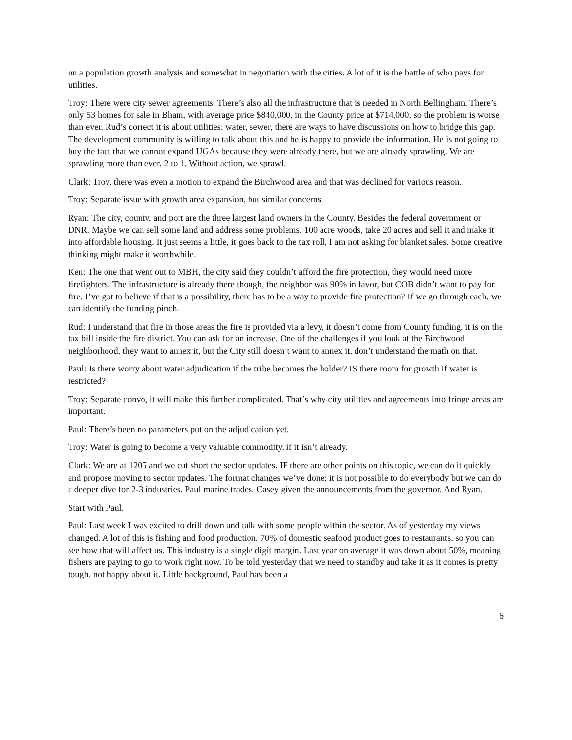on a population growth analysis and somewhat in negotiation with the cities. A lot of it is the battle of who pays for utilities.
Troy: There were city sewer agreements. There’s also all the infrastructure that is needed in North Bellingham. There’s only 53 homes for sale in Bham, with average price $840,000, in the County price at $714,000, so the problem is worse than ever. Rud’s correct it is about utilities: water, sewer, there are ways to have discussions on how to bridge this gap. The development community is willing to talk about this and he is happy to provide the information. He is not going to buy the fact that we cannot expand UGAs because they were already there, but we are already sprawling. We are sprawling more than ever. 2 to 1. Without action, we sprawl.
Clark: Troy, there was even a motion to expand the Birchwood area and that was declined for various reason.
Troy: Separate issue with growth area expansion, but similar concerns.
Ryan: The city, county, and port are the three largest land owners in the County. Besides the federal government or DNR. Maybe we can sell some land and address some problems. 100 acre woods, take 20 acres and sell it and make it into affordable housing. It just seems a little, it goes back to the tax roll, I am not asking for blanket sales. Some creative thinking might make it worthwhile.
Ken: The one that went out to MBH, the city said they couldn’t afford the fire protection, they would need more firefighters. The infrastructure is already there though, the neighbor was 90% in favor, but COB didn’t want to pay for fire. I’ve got to believe if that is a possibility, there has to be a way to provide fire protection? If we go through each, we can identify the funding pinch.
Rud: I understand that fire in those areas the fire is provided via a levy, it doesn’t come from County funding, it is on the tax bill inside the fire district. You can ask for an increase. One of the challenges if you look at the Birchwood neighborhood, they want to annex it, but the City still doesn’t want to annex it, don’t understand the math on that.
Paul: Is there worry about water adjudication if the tribe becomes the holder? IS there room for growth if water is restricted?
Troy: Separate convo, it will make this further complicated. That’s why city utilities and agreements into fringe areas are important.
Paul: There’s been no parameters put on the adjudication yet.
Troy: Water is going to become a very valuable commodity, if it isn’t already.
Clark: We are at 1205 and we cut short the sector updates. IF there are other points on this topic, we can do it quickly and propose moving to sector updates. The format changes we’ve done; it is not possible to do everybody but we can do a deeper dive for 2-3 industries. Paul marine trades. Casey given the announcements from the governor. And Ryan.
Start with Paul.
Paul: Last week I was excited to drill down and talk with some people within the sector. As of yesterday my views changed. A lot of this is fishing and food production. 70% of domestic seafood product goes to restaurants, so you can see how that will affect us. This industry is a single digit margin. Last year on average it was down about 50%, meaning fishers are paying to go to work right now. To be told yesterday that we need to standby and take it as it comes is pretty tough, not happy about it. Little background, Paul has been a
6